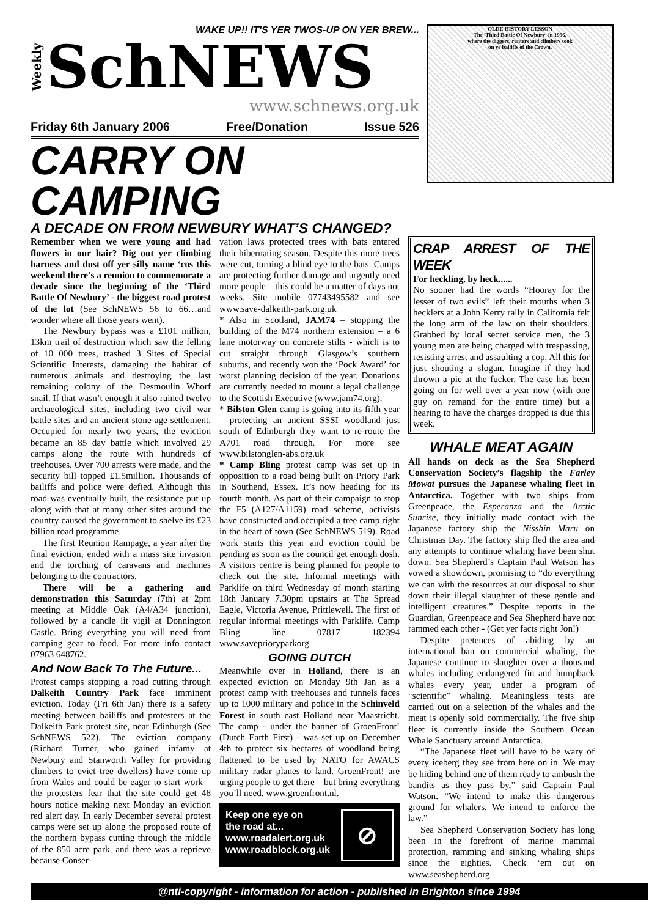WAKE UP!! IT'S YER TWOS-UP ON YER BREW...
Weekly SchNEWS
www.schnews.org.uk
Friday 6th January 2006 Free/Donation Issue 526
CARRY ON CAMPING
A DECADE ON FROM NEWBURY WHAT’S CHANGED?
OLDE HISTORY LESSON
The 'Third Battle Of Newbury' in 1996,
where the diggers, ranters and climbers took
on ye bailiffs of the Crown.
Remember when we were young and had flowers in our hair? Dig out yer climbing harness and dust off yer silly name ‘cos this weekend there’s a reunion to commemorate a decade since the beginning of the ‘Third Battle Of Newbury’ - the biggest road protest of the lot (See SchNEWS 56 to 66…and wonder where all those years went).
The Newbury bypass was a £101 million, 13km trail of destruction which saw the felling of 10 000 trees, trashed 3 Sites of Special Scientific Interests, damaging the habitat of numerous animals and destroying the last remaining colony of the Desmoulin Whorf snail. If that wasn’t enough it also ruined twelve archaeological sites, including two civil war battle sites and an ancient stone-age settlement. Occupied for nearly two years, the eviction became an 85 day battle which involved 29 camps along the route with hundreds of treehouses. Over 700 arrests were made, and the security bill topped £1.5million. Thousands of bailiffs and police were defied. Although this road was eventually built, the resistance put up along with that at many other sites around the country caused the government to shelve its £23 billion road programme.
The first Reunion Rampage, a year after the final eviction, ended with a mass site invasion and the torching of caravans and machines belonging to the contractors.
There will be a gathering and demonstration this Saturday (7th) at 2pm meeting at Middle Oak (A4/A34 junction), followed by a candle lit vigil at Donnington Castle. Bring everything you will need from camping gear to food. For more info contact 07963 648762.
And Now Back To The Future...
Protest camps stopping a road cutting through Dalkeith Country Park face imminent eviction. Today (Fri 6th Jan) there is a safety meeting between bailiffs and protesters at the Dalkeith Park protest site, near Edinburgh (See SchNEWS 522). The eviction company (Richard Turner, who gained infamy at Newbury and Stanworth Valley for providing climbers to evict tree dwellers) have come up from Wales and could be eager to start work – the protesters fear that the site could get 48 hours notice making next Monday an eviction red alert day. In early December several protest camps were set up along the proposed route of the northern bypass cutting through the middle of the 850 acre park, and there was a reprieve because Conser-
vation laws protected trees with bats entered their hibernating season. Despite this more trees were cut, turning a blind eye to the bats. Camps are protecting further damage and urgently need more people – this could be a matter of days not weeks. Site mobile 07743495582 and see www.save-dalkeith-park.org.uk
* Also in Scotland, JAM74 – stopping the building of the M74 northern extension – a 6 lane motorway on concrete stilts - which is to cut straight through Glasgow’s southern suburbs, and recently won the ‘Pock Award’ for worst planning decision of the year. Donations are currently needed to mount a legal challenge to the Scottish Executive (www.jam74.org).
* Bilston Glen camp is going into its fifth year – protecting an ancient SSSI woodland just south of Edinburgh they want to re-route the A701 road through. For more see www.bilstonglen-abs.org.uk
* Camp Bling protest camp was set up in opposition to a road being built on Priory Park in Southend, Essex. It’s now heading for its fourth month. As part of their campaign to stop the F5 (A127/A1159) road scheme, activists have constructed and occupied a tree camp right in the heart of town (See SchNEWS 519). Road work starts this year and eviction could be pending as soon as the council get enough dosh. A visitors centre is being planned for people to check out the site. Informal meetings with Parklife on third Wednesday of month starting 18th January 7.30pm upstairs at The Spread Eagle, Victoria Avenue, Prittlewell. The first of regular informal meetings with Parklife. Camp Bling line 07817 182394 www.saveprioryparkorg
GOING DUTCH
Meanwhile over in Holland, there is an expected eviction on Monday 9th Jan as a protest camp with treehouses and tunnels faces up to 1000 military and police in the Schinveld Forest in south east Holland near Maastricht. The camp - under the banner of GroenFront! (Dutch Earth First) - was set up on December 4th to protect six hectares of woodland being flattened to be used by NATO for AWACS military radar planes to land. GroenFront! are urging people to get there – but bring everything you’ll need. www.groenfront.nl.
Keep one eye on
the road at...
www.roadalert.org.uk
www.roadblock.org.uk
⊘
CRAP ARREST OF THE WEEK
For heckling, by heck......
No sooner had the words “Hooray for the lesser of two evils” left their mouths when 3 hecklers at a John Kerry rally in California felt the long arm of the law on their shoulders. Grabbed by local secret service men, the 3 young men are being charged with trespassing, resisting arrest and assaulting a cop. All this for just shouting a slogan. Imagine if they had thrown a pie at the fucker. The case has been going on for well over a year now (with one guy on remand for the entire time) but a hearing to have the charges dropped is due this week.
WHALE MEAT AGAIN
All hands on deck as the Sea Shepherd Conservation Society’s flagship the Farley Mowat pursues the Japanese whaling fleet in Antarctica. Together with two ships from Greenpeace, the Esperanza and the Arctic Sunrise, they initially made contact with the Japanese factory ship the Nisshin Maru on Christmas Day. The factory ship fled the area and any attempts to continue whaling have been shut down. Sea Shepherd’s Captain Paul Watson has vowed a showdown, promising to “do everything we can with the resources at our disposal to shut down their illegal slaughter of these gentle and intelligent creatures.” Despite reports in the Guardian, Greenpeace and Sea Shepherd have not rammed each other - (Get yer facts right Jon!)
Despite pretences of abiding by an international ban on commercial whaling, the Japanese continue to slaughter over a thousand whales including endangered fin and humpback whales every year, under a program of “scientific” whaling. Meaningless tests are carried out on a selection of the whales and the meat is openly sold commercially. The five ship fleet is currently inside the Southern Ocean Whale Sanctuary around Antarctica.
“The Japanese fleet will have to be wary of every iceberg they see from here on in. We may be hiding behind one of them ready to ambush the bandits as they pass by,” said Captain Paul Watson. “We intend to make this dangerous ground for whalers. We intend to enforce the law.”
Sea Shepherd Conservation Society has long been in the forefront of marine mammal protection, ramming and sinking whaling ships since the eighties. Check ‘em out on www.seashepherd.org
@nti-copyright - information for action - published in Brighton since 1994